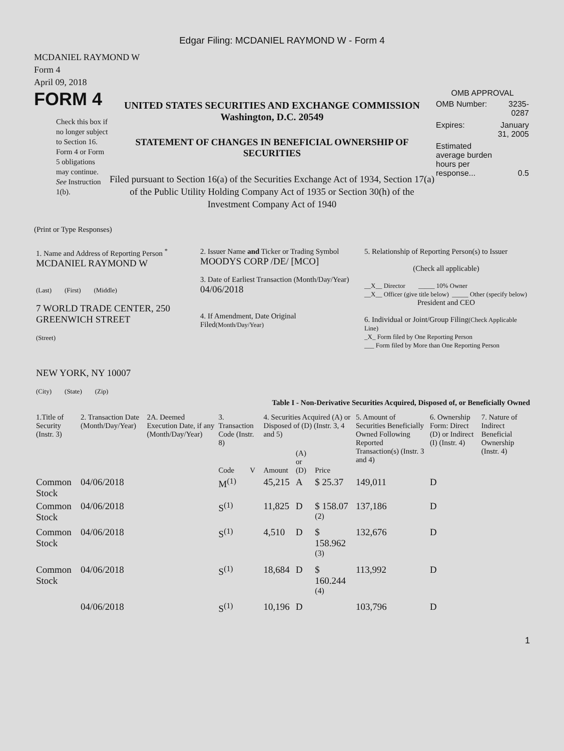Edgar Filing: MCDANIEL RAYMOND W - Form 4
MCDANIEL RAYMOND W
Form 4
April 09, 2018
FORM 4
Check this box if no longer subject to Section 16. Form 4 or Form 5 obligations may continue. See Instruction 1(b).
UNITED STATES SECURITIES AND EXCHANGE COMMISSION
Washington, D.C. 20549
STATEMENT OF CHANGES IN BENEFICIAL OWNERSHIP OF SECURITIES
Filed pursuant to Section 16(a) of the Securities Exchange Act of 1934, Section 17(a) of the Public Utility Holding Company Act of 1935 or Section 30(h) of the Investment Company Act of 1940
OMB APPROVAL
| OMB Number: | 3235-0287 |
| Expires: | January 31, 2005 |
| Estimated average burden hours per response... | 0.5 |
(Print or Type Responses)
| 1. Name and Address of Reporting Person <sup>*</sup> MCDANIEL RAYMOND W (Last) (First) (Middle) 7 WORLD TRADE CENTER, 250 GREENWICH STREET (Street) NEW YORK, NY 10007 (City) (State) (Zip) | 2. Issuer Name and Ticker or Trading Symbol MOODYS CORP /DE/ [MCO] 3. Date of Earliest Transaction (Month/Day/Year) 04/06/2018 4. If Amendment, Date Original Filed (Month/Day/Year) | 5. Relationship of Reporting Person(s) to Issuer (Check all applicable) __X__ Director _____ 10% Owner __X__ Officer (give title below) _____ Other (specify below) President and CEO 6. Individual or Joint/Group Filing (Check Applicable Line) _X_ Form filed by One Reporting Person ___ Form filed by More than One Reporting Person |
Table I - Non-Derivative Securities Acquired, Disposed of, or Beneficially Owned
| 1.Title of Security (Instr. 3) | 2. Transaction Date (Month/Day/Year) | 2A. Deemed Execution Date, if any (Month/Day/Year) | 3. Transaction Code (Instr. 8) | | 4. Securities Acquired (A) or Disposed of (D) (Instr. 3, 4 and 5) | | | 5. Amount of Securities Beneficially Owned Following Reported Transaction(s) (Instr. 3 and 4) | 6. Ownership Form: Direct (D) or Indirect (I) (Instr. 4) | 7. Nature of Indirect Beneficial Ownership (Instr. 4) |
| --- | --- | --- | --- | --- | --- | --- | --- | --- | --- | --- |
| | | | Code | V | Amount | (A) or (D) | Price | | | |
| Common Stock | 04/06/2018 | | M<sup>(1)</sup> | | 45,215 | A | $ 25.37 | 149,011 | D | |
| Common Stock | 04/06/2018 | | S<sup>(1)</sup> | | 11,825 | D | $ 158.07 <sup>(2)</sup> | 137,186 | D | |
| Common Stock | 04/06/2018 | | S<sup>(1)</sup> | | 4,510 | D | $ 158.962 <sup>(3)</sup> | 132,676 | D | |
| Common Stock | 04/06/2018 | | S<sup>(1)</sup> | | 18,684 | D | $ 160.244 <sup>(4)</sup> | 113,992 | D | |
| | 04/06/2018 | | S<sup>(1)</sup> | | 10,196 | D | | 103,796 | D | |
1